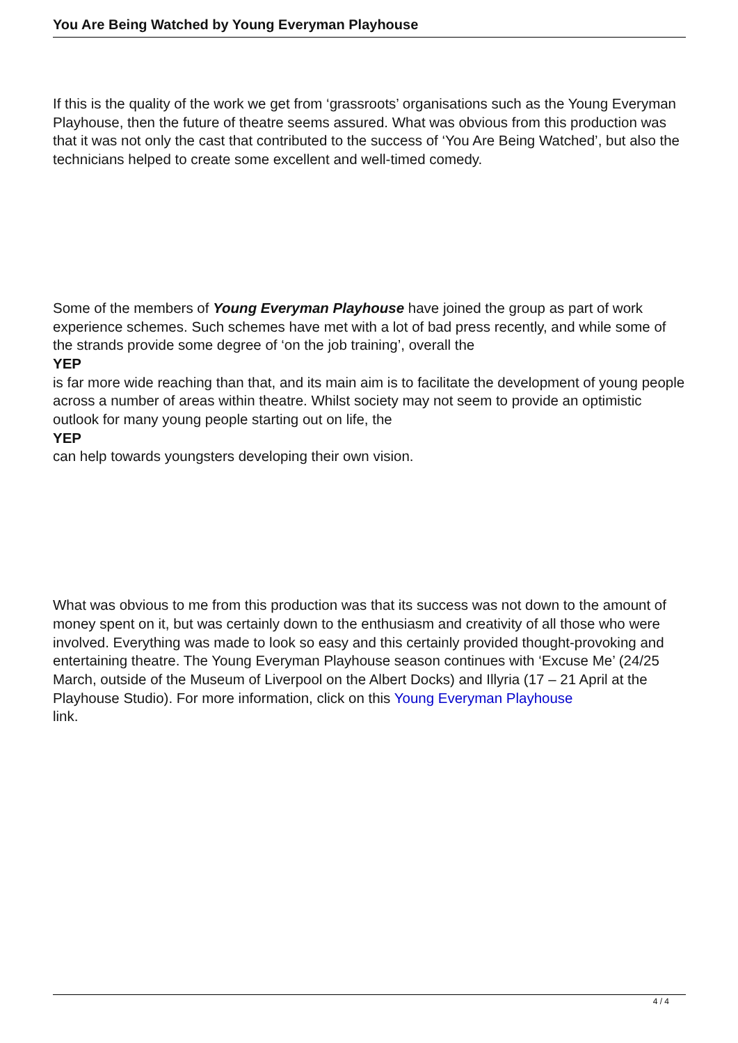You Are Being Watched by Young Everyman Playhouse
If this is the quality of the work we get from ‘grassroots’ organisations such as the Young Everyman Playhouse, then the future of theatre seems assured. What was obvious from this production was that it was not only the cast that contributed to the success of ‘You Are Being Watched’, but also the technicians helped to create some excellent and well-timed comedy.
Some of the members of Young Everyman Playhouse have joined the group as part of work experience schemes. Such schemes have met with a lot of bad press recently, and while some of the strands provide some degree of ‘on the job training’, overall the
YEP
is far more wide reaching than that, and its main aim is to facilitate the development of young people across a number of areas within theatre. Whilst society may not seem to provide an optimistic outlook for many young people starting out on life, the
YEP
can help towards youngsters developing their own vision.
What was obvious to me from this production was that its success was not down to the amount of money spent on it, but was certainly down to the enthusiasm and creativity of all those who were involved. Everything was made to look so easy and this certainly provided thought-provoking and entertaining theatre. The Young Everyman Playhouse season continues with ‘Excuse Me’ (24/25 March, outside of the Museum of Liverpool on the Albert Docks) and Illyria (17 – 21 April at the Playhouse Studio). For more information, click on this Young Everyman Playhouse
link.
4 / 4